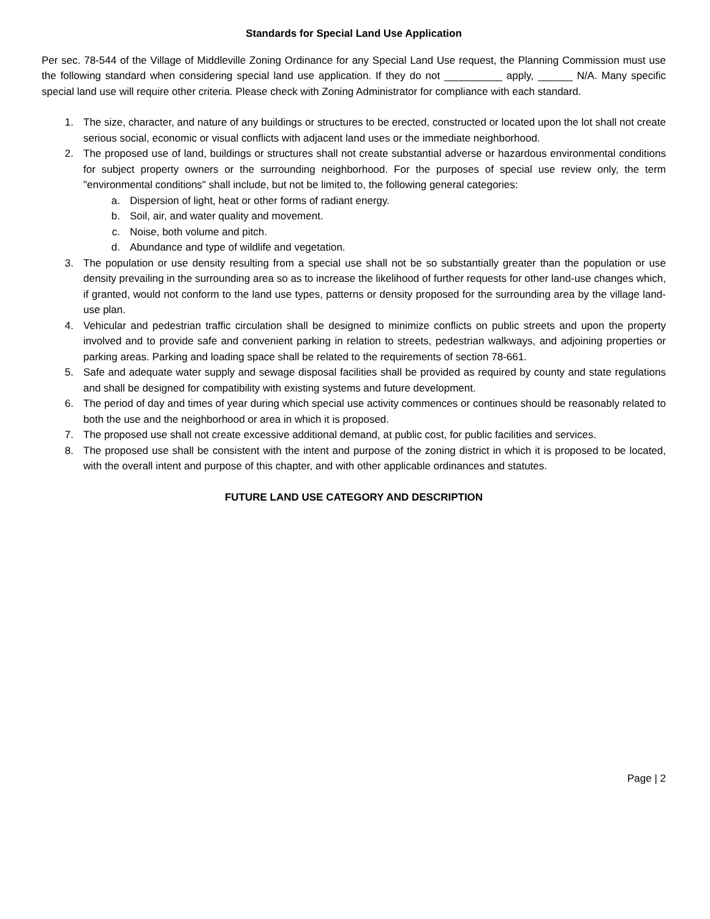Standards for Special Land Use Application
Per sec. 78-544 of the Village of Middleville Zoning Ordinance for any Special Land Use request, the Planning Commission must use the following standard when considering special land use application. If they do not __________ apply, ______ N/A. Many specific special land use will require other criteria. Please check with Zoning Administrator for compliance with each standard.
1. The size, character, and nature of any buildings or structures to be erected, constructed or located upon the lot shall not create serious social, economic or visual conflicts with adjacent land uses or the immediate neighborhood.
2. The proposed use of land, buildings or structures shall not create substantial adverse or hazardous environmental conditions for subject property owners or the surrounding neighborhood. For the purposes of special use review only, the term "environmental conditions" shall include, but not be limited to, the following general categories:
a. Dispersion of light, heat or other forms of radiant energy.
b. Soil, air, and water quality and movement.
c. Noise, both volume and pitch.
d. Abundance and type of wildlife and vegetation.
3. The population or use density resulting from a special use shall not be so substantially greater than the population or use density prevailing in the surrounding area so as to increase the likelihood of further requests for other land-use changes which, if granted, would not conform to the land use types, patterns or density proposed for the surrounding area by the village land-use plan.
4. Vehicular and pedestrian traffic circulation shall be designed to minimize conflicts on public streets and upon the property involved and to provide safe and convenient parking in relation to streets, pedestrian walkways, and adjoining properties or parking areas. Parking and loading space shall be related to the requirements of section 78-661.
5. Safe and adequate water supply and sewage disposal facilities shall be provided as required by county and state regulations and shall be designed for compatibility with existing systems and future development.
6. The period of day and times of year during which special use activity commences or continues should be reasonably related to both the use and the neighborhood or area in which it is proposed.
7. The proposed use shall not create excessive additional demand, at public cost, for public facilities and services.
8. The proposed use shall be consistent with the intent and purpose of the zoning district in which it is proposed to be located, with the overall intent and purpose of this chapter, and with other applicable ordinances and statutes.
FUTURE LAND USE CATEGORY AND DESCRIPTION
Page | 2